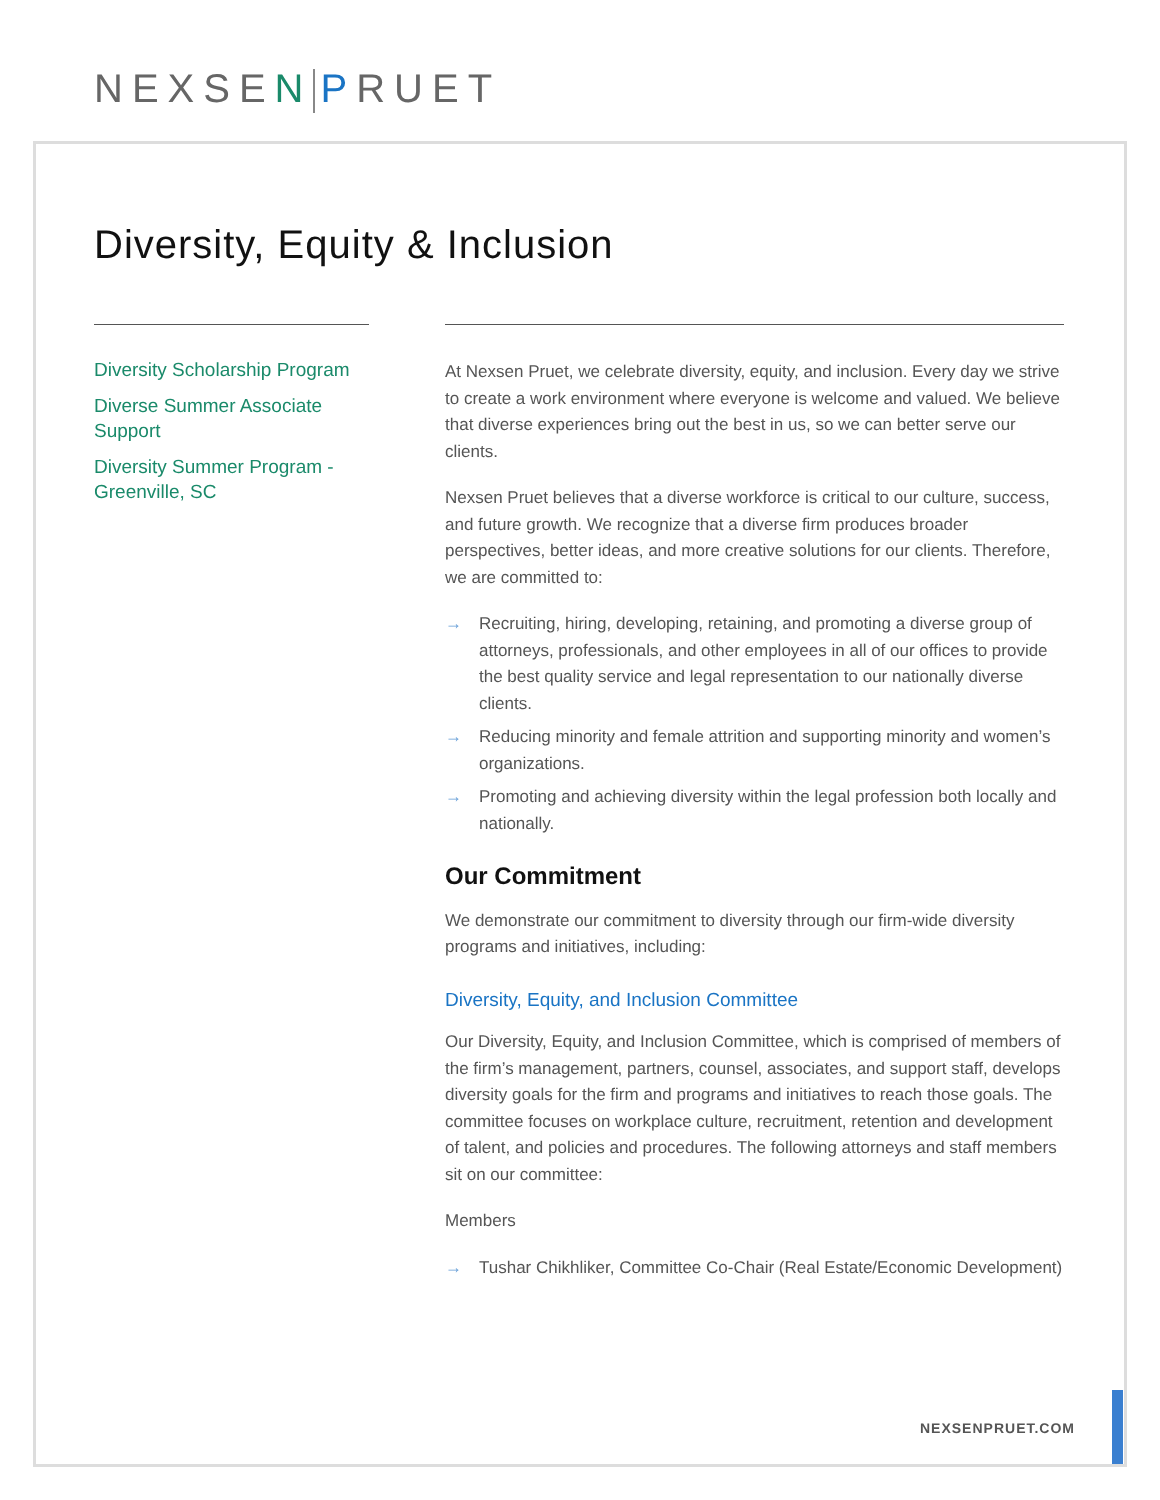NEXSEN PRUET
Diversity, Equity & Inclusion
Diversity Scholarship Program
Diverse Summer Associate Support
Diversity Summer Program - Greenville, SC
At Nexsen Pruet, we celebrate diversity, equity, and inclusion. Every day we strive to create a work environment where everyone is welcome and valued. We believe that diverse experiences bring out the best in us, so we can better serve our clients.
Nexsen Pruet believes that a diverse workforce is critical to our culture, success, and future growth. We recognize that a diverse firm produces broader perspectives, better ideas, and more creative solutions for our clients. Therefore, we are committed to:
→ Recruiting, hiring, developing, retaining, and promoting a diverse group of attorneys, professionals, and other employees in all of our offices to provide the best quality service and legal representation to our nationally diverse clients.
→ Reducing minority and female attrition and supporting minority and women’s organizations.
→ Promoting and achieving diversity within the legal profession both locally and nationally.
Our Commitment
We demonstrate our commitment to diversity through our firm-wide diversity programs and initiatives, including:
Diversity, Equity, and Inclusion Committee
Our Diversity, Equity, and Inclusion Committee, which is comprised of members of the firm’s management, partners, counsel, associates, and support staff, develops diversity goals for the firm and programs and initiatives to reach those goals. The committee focuses on workplace culture, recruitment, retention and development of talent, and policies and procedures. The following attorneys and staff members sit on our committee:
Members
→ Tushar Chikhliker, Committee Co-Chair (Real Estate/Economic Development)
NEXSENPRUET.COM